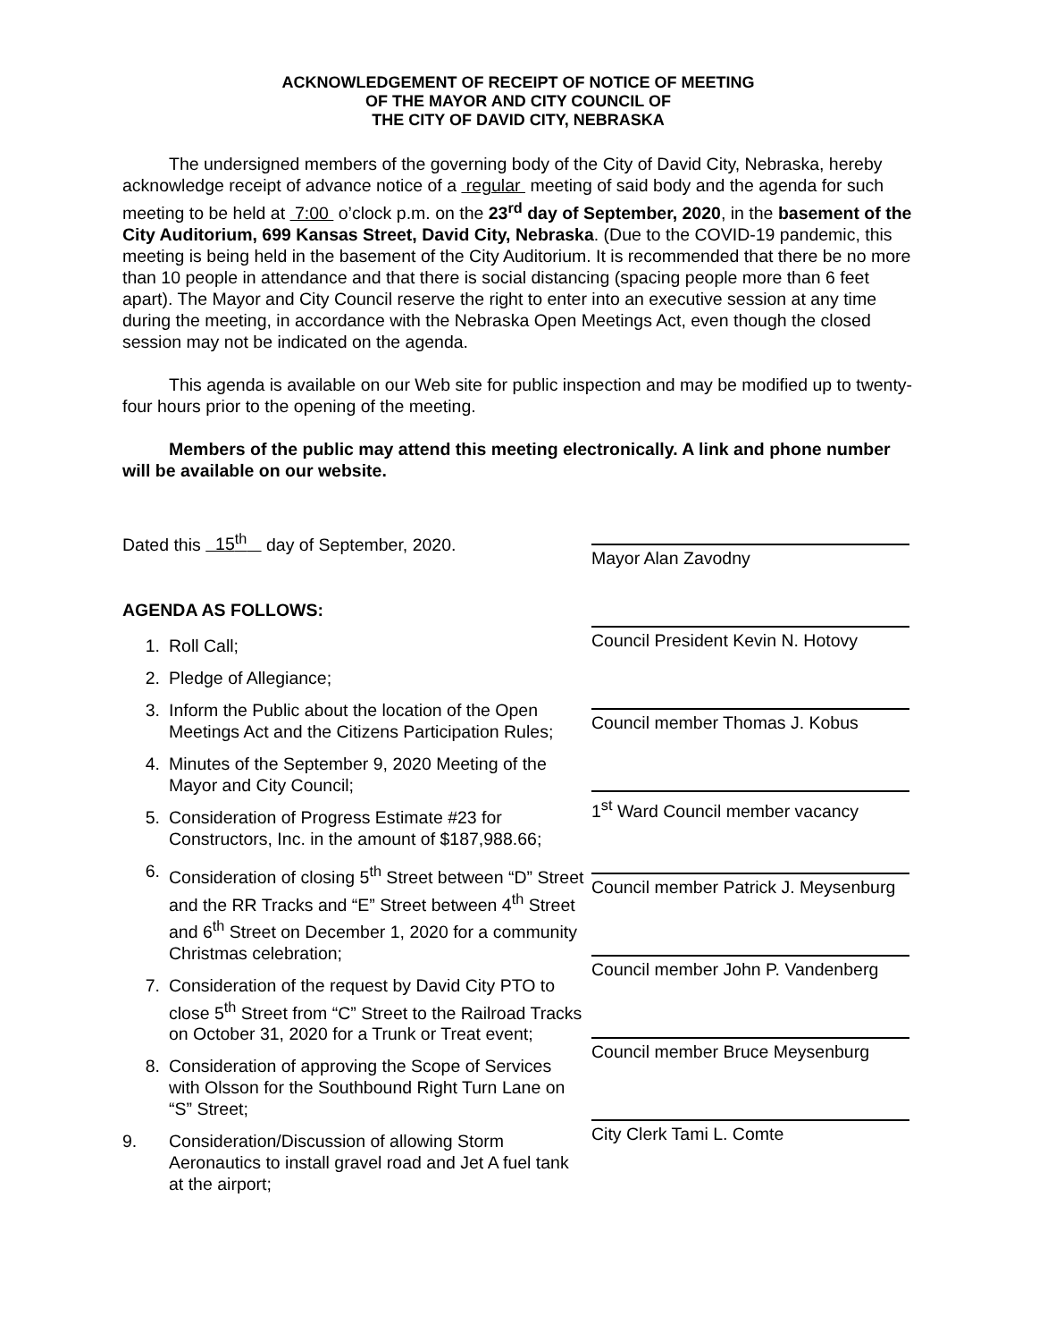ACKNOWLEDGEMENT OF RECEIPT OF NOTICE OF MEETING
OF THE MAYOR AND CITY COUNCIL OF
THE CITY OF DAVID CITY, NEBRASKA
The undersigned members of the governing body of the City of David City, Nebraska, hereby acknowledge receipt of advance notice of a regular meeting of said body and the agenda for such meeting to be held at 7:00 o’clock p.m. on the 23<sup>rd</sup> day of September, 2020, in the basement of the City Auditorium, 699 Kansas Street, David City, Nebraska. (Due to the COVID-19 pandemic, this meeting is being held in the basement of the City Auditorium. It is recommended that there be no more than 10 people in attendance and that there is social distancing (spacing people more than 6 feet apart). The Mayor and City Council reserve the right to enter into an executive session at any time during the meeting, in accordance with the Nebraska Open Meetings Act, even though the closed session may not be indicated on the agenda.
This agenda is available on our Web site for public inspection and may be modified up to twenty-four hours prior to the opening of the meeting.
Members of the public may attend this meeting electronically. A link and phone number will be available on our website.
Dated this 15<sup>th</sup> day of September, 2020.
AGENDA AS FOLLOWS:
1. Roll Call;
2. Pledge of Allegiance;
3. Inform the Public about the location of the Open Meetings Act and the Citizens Participation Rules;
4. Minutes of the September 9, 2020 Meeting of the Mayor and City Council;
5. Consideration of Progress Estimate #23 for Constructors, Inc. in the amount of $187,988.66;
6. Consideration of closing 5<sup>th</sup> Street between “D” Street and the RR Tracks and “E” Street between 4<sup>th</sup> Street and 6<sup>th</sup> Street on December 1, 2020 for a community Christmas celebration;
7. Consideration of the request by David City PTO to close 5<sup>th</sup> Street from “C” Street to the Railroad Tracks on October 31, 2020 for a Trunk or Treat event;
8. Consideration of approving the Scope of Services with Olsson for the Southbound Right Turn Lane on “S” Street;
9. Consideration/Discussion of allowing Storm Aeronautics to install gravel road and Jet A fuel tank at the airport;
Mayor Alan Zavodny
Council President Kevin N. Hotovy
Council member Thomas J. Kobus
1<sup>st</sup> Ward Council member vacancy
Council member Patrick J. Meysenburg
Council member John P. Vandenberg
Council member Bruce Meysenburg
City Clerk Tami L. Comte